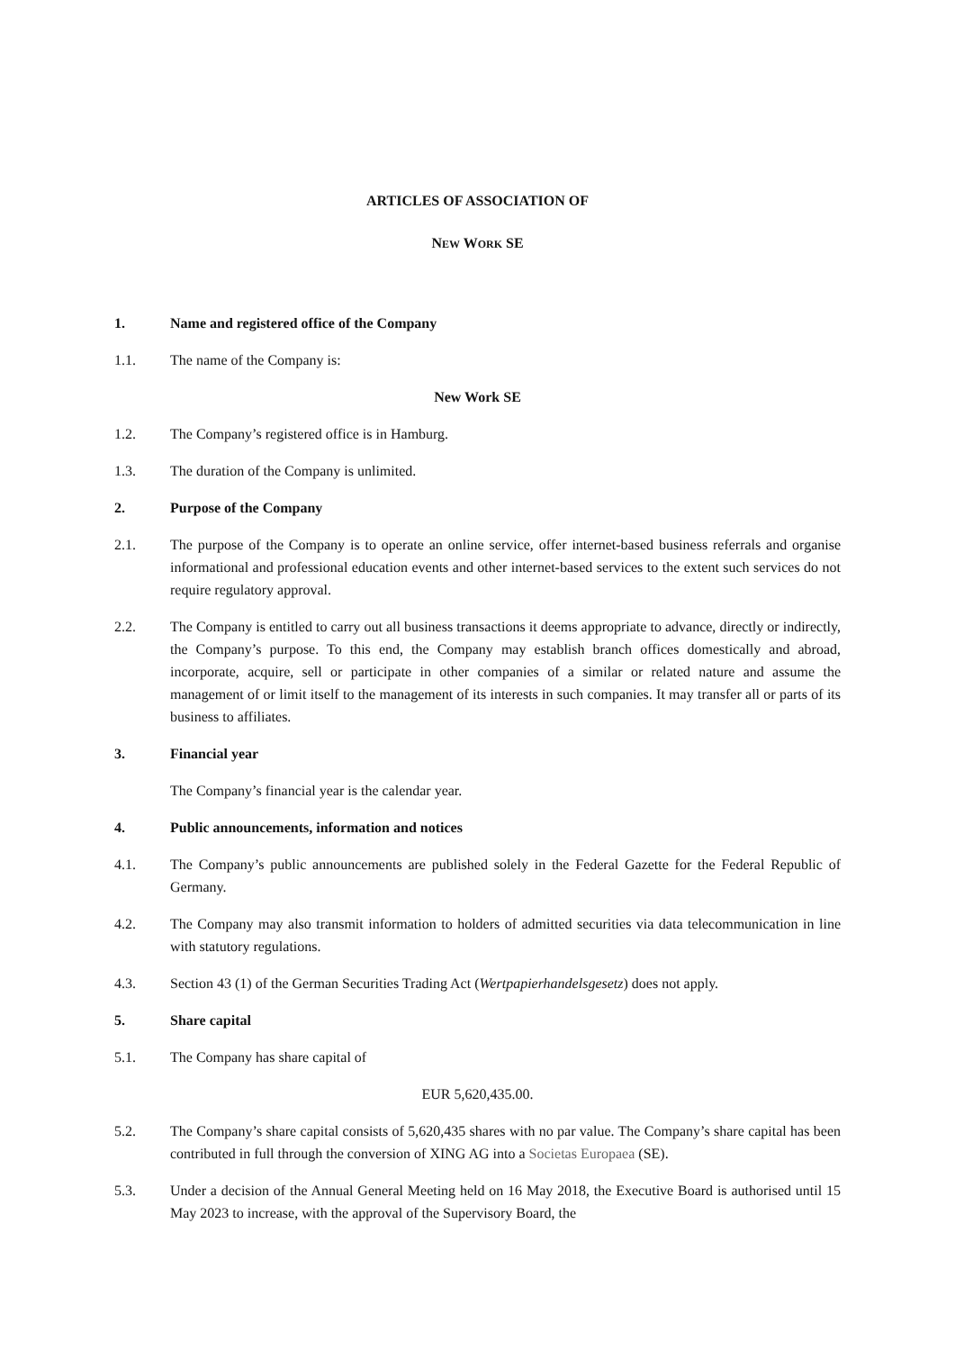ARTICLES OF ASSOCIATION OF
NEW WORK SE
1. Name and registered office of the Company
1.1. The name of the Company is:
New Work SE
1.2. The Company’s registered office is in Hamburg.
1.3. The duration of the Company is unlimited.
2. Purpose of the Company
2.1. The purpose of the Company is to operate an online service, offer internet-based business referrals and organise informational and professional education events and other internet-based services to the extent such services do not require regulatory approval.
2.2. The Company is entitled to carry out all business transactions it deems appropriate to advance, directly or indirectly, the Company’s purpose. To this end, the Company may establish branch offices domestically and abroad, incorporate, acquire, sell or participate in other companies of a similar or related nature and assume the management of or limit itself to the management of its interests in such companies. It may transfer all or parts of its business to affiliates.
3. Financial year
The Company’s financial year is the calendar year.
4. Public announcements, information and notices
4.1. The Company’s public announcements are published solely in the Federal Gazette for the Federal Republic of Germany.
4.2. The Company may also transmit information to holders of admitted securities via data telecommunication in line with statutory regulations.
4.3. Section 43 (1) of the German Securities Trading Act (Wertpapierhandelsgesetz) does not apply.
5. Share capital
5.1. The Company has share capital of
EUR 5,620,435.00.
5.2. The Company’s share capital consists of 5,620,435 shares with no par value. The Company’s share capital has been contributed in full through the conversion of XING AG into a Societas Europaea (SE).
5.3. Under a decision of the Annual General Meeting held on 16 May 2018, the Executive Board is authorised until 15 May 2023 to increase, with the approval of the Supervisory Board, the